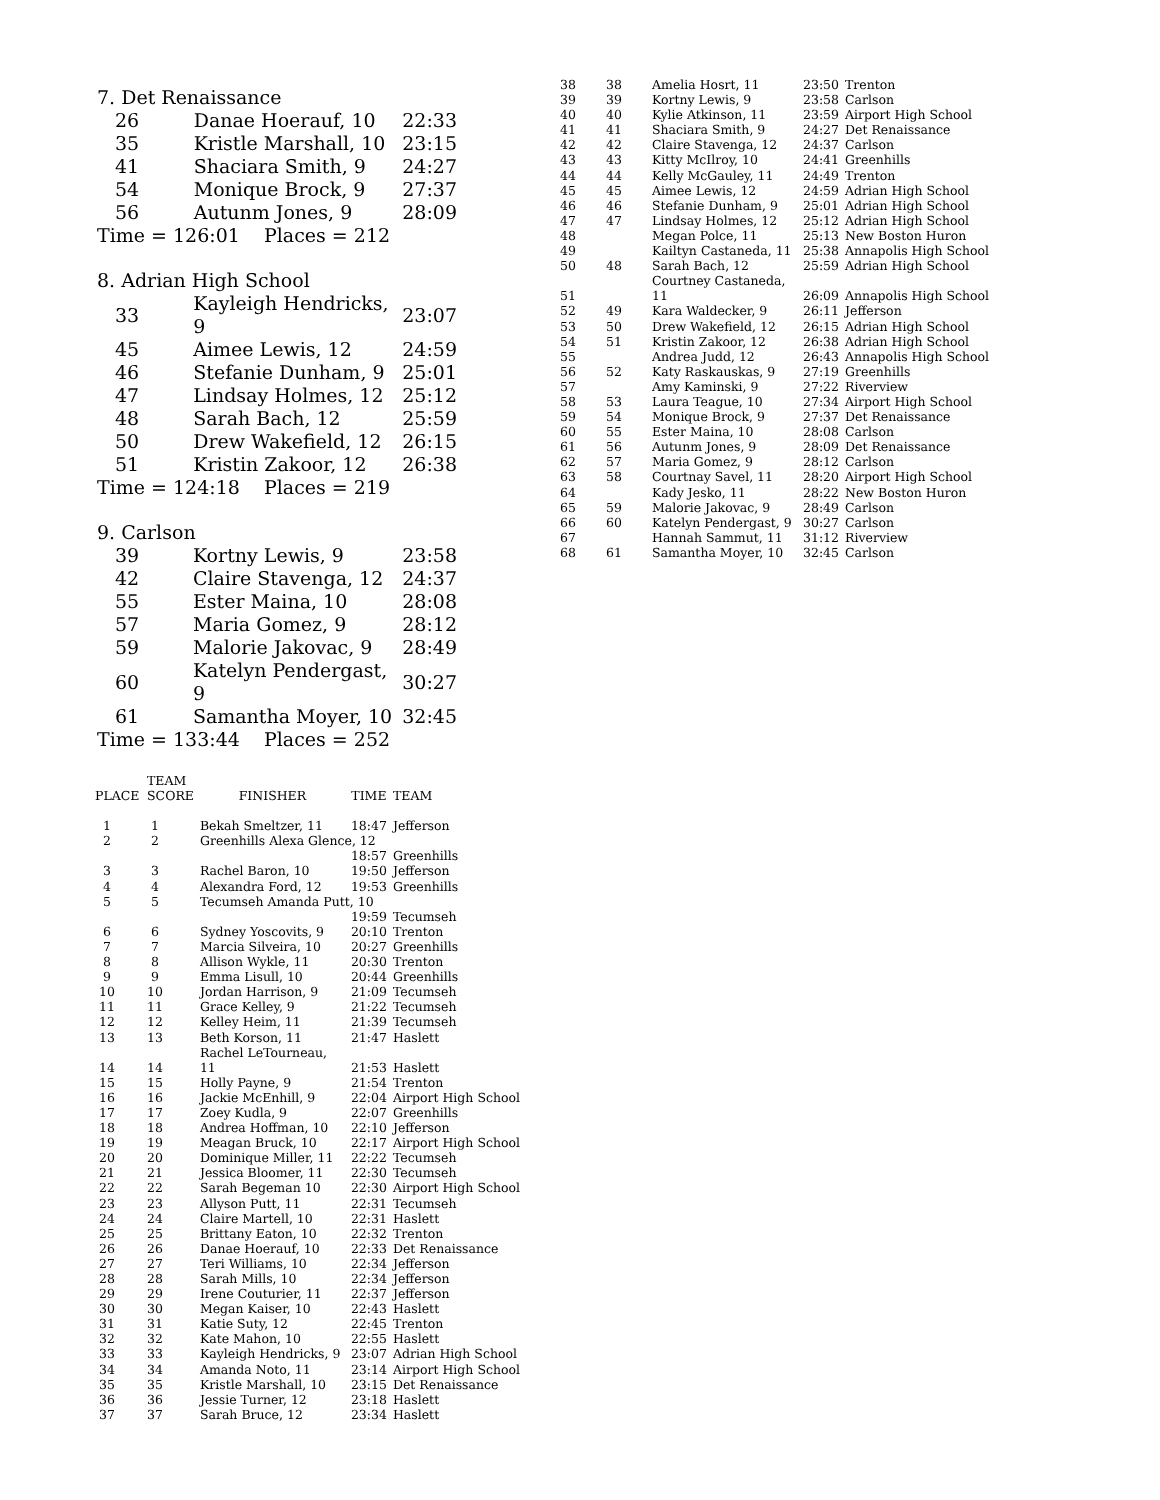7. Det Renaissance
| 26 | Danae Hoerauf, 10 | 22:33 |
| 35 | Kristle Marshall, 10 | 23:15 |
| 41 | Shaciara Smith, 9 | 24:27 |
| 54 | Monique Brock, 9 | 27:37 |
| 56 | Autunm Jones, 9 | 28:09 |
Time = 126:01 Places = 212
8. Adrian High School
| 33 | Kayleigh Hendricks, 9 | 23:07 |
| 45 | Aimee Lewis, 12 | 24:59 |
| 46 | Stefanie Dunham, 9 | 25:01 |
| 47 | Lindsay Holmes, 12 | 25:12 |
| 48 | Sarah Bach, 12 | 25:59 |
| 50 | Drew Wakefield, 12 | 26:15 |
| 51 | Kristin Zakoor, 12 | 26:38 |
Time = 124:18 Places = 219
9. Carlson
| 39 | Kortny Lewis, 9 | 23:58 |
| 42 | Claire Stavenga, 12 | 24:37 |
| 55 | Ester Maina, 10 | 28:08 |
| 57 | Maria Gomez, 9 | 28:12 |
| 59 | Malorie Jakovac, 9 | 28:49 |
| 60 | Katelyn Pendergast, 9 | 30:27 |
| 61 | Samantha Moyer, 10 | 32:45 |
Time = 133:44 Places = 252
| 38 | 38 | Amelia Hosrt, 11 | 23:50 | Trenton |
| 39 | 39 | Kortny Lewis, 9 | 23:58 | Carlson |
| 40 | 40 | Kylie Atkinson, 11 | 23:59 | Airport High School |
| 41 | 41 | Shaciara Smith, 9 | 24:27 | Det Renaissance |
| 42 | 42 | Claire Stavenga, 12 | 24:37 | Carlson |
| 43 | 43 | Kitty McIlroy, 10 | 24:41 | Greenhills |
| 44 | 44 | Kelly McGauley, 11 | 24:49 | Trenton |
| 45 | 45 | Aimee Lewis, 12 | 24:59 | Adrian High School |
| 46 | 46 | Stefanie Dunham, 9 | 25:01 | Adrian High School |
| 47 | 47 | Lindsay Holmes, 12 | 25:12 | Adrian High School |
| 48 | | Megan Polce, 11 | 25:13 | New Boston Huron |
| 49 | | Kailtyn Castaneda, 11 | 25:38 | Annapolis High School |
| 50 | 48 | Sarah Bach, 12 | 25:59 | Adrian High School |
| 51 | | Courtney Castaneda, 11 | 26:09 | Annapolis High School |
| 52 | 49 | Kara Waldecker, 9 | 26:11 | Jefferson |
| 53 | 50 | Drew Wakefield, 12 | 26:15 | Adrian High School |
| 54 | 51 | Kristin Zakoor, 12 | 26:38 | Adrian High School |
| 55 | | Andrea Judd, 12 | 26:43 | Annapolis High School |
| 56 | 52 | Katy Raskauskas, 9 | 27:19 | Greenhills |
| 57 | | Amy Kaminski, 9 | 27:22 | Riverview |
| 58 | 53 | Laura Teague, 10 | 27:34 | Airport High School |
| 59 | 54 | Monique Brock, 9 | 27:37 | Det Renaissance |
| 60 | 55 | Ester Maina, 10 | 28:08 | Carlson |
| 61 | 56 | Autunm Jones, 9 | 28:09 | Det Renaissance |
| 62 | 57 | Maria Gomez, 9 | 28:12 | Carlson |
| 63 | 58 | Courtnay Savel, 11 | 28:20 | Airport High School |
| 64 | | Kady Jesko, 11 | 28:22 | New Boston Huron |
| 65 | 59 | Malorie Jakovac, 9 | 28:49 | Carlson |
| 66 | 60 | Katelyn Pendergast, 9 | 30:27 | Carlson |
| 67 | | Hannah Sammut, 11 | 31:12 | Riverview |
| 68 | 61 | Samantha Moyer, 10 | 32:45 | Carlson |
| PLACE | TEAM SCORE | FINISHER | TIME | TEAM |
| --- | --- | --- | --- | --- |
| 1 | 1 | Bekah Smeltzer, 11 | 18:47 | Jefferson |
| 2 | 2 | Greenhills Alexa Glence, 12 | | |
| | | | 18:57 | Greenhills |
| 3 | 3 | Rachel Baron, 10 | 19:50 | Jefferson |
| 4 | 4 | Alexandra Ford, 12 | 19:53 | Greenhills |
| 5 | 5 | Tecumseh Amanda Putt, 10 | | |
| | | | 19:59 | Tecumseh |
| 6 | 6 | Sydney Yoscovits, 9 | 20:10 | Trenton |
| 7 | 7 | Marcia Silveira, 10 | 20:27 | Greenhills |
| 8 | 8 | Allison Wykle, 11 | 20:30 | Trenton |
| 9 | 9 | Emma Lisull, 10 | 20:44 | Greenhills |
| 10 | 10 | Jordan Harrison, 9 | 21:09 | Tecumseh |
| 11 | 11 | Grace Kelley, 9 | 21:22 | Tecumseh |
| 12 | 12 | Kelley Heim, 11 | 21:39 | Tecumseh |
| 13 | 13 | Beth Korson, 11 | 21:47 | Haslett |
| 14 | 14 | Rachel LeTourneau, 11 | 21:53 | Haslett |
| 15 | 15 | Holly Payne, 9 | 21:54 | Trenton |
| 16 | 16 | Jackie McEnhill, 9 | 22:04 | Airport High School |
| 17 | 17 | Zoey Kudla, 9 | 22:07 | Greenhills |
| 18 | 18 | Andrea Hoffman, 10 | 22:10 | Jefferson |
| 19 | 19 | Meagan Bruck, 10 | 22:17 | Airport High School |
| 20 | 20 | Dominique Miller, 11 | 22:22 | Tecumseh |
| 21 | 21 | Jessica Bloomer, 11 | 22:30 | Tecumseh |
| 22 | 22 | Sarah Begeman 10 | 22:30 | Airport High School |
| 23 | 23 | Allyson Putt, 11 | 22:31 | Tecumseh |
| 24 | 24 | Claire Martell, 10 | 22:31 | Haslett |
| 25 | 25 | Brittany Eaton, 10 | 22:32 | Trenton |
| 26 | 26 | Danae Hoerauf, 10 | 22:33 | Det Renaissance |
| 27 | 27 | Teri Williams, 10 | 22:34 | Jefferson |
| 28 | 28 | Sarah Mills, 10 | 22:34 | Jefferson |
| 29 | 29 | Irene Couturier, 11 | 22:37 | Jefferson |
| 30 | 30 | Megan Kaiser, 10 | 22:43 | Haslett |
| 31 | 31 | Katie Suty, 12 | 22:45 | Trenton |
| 32 | 32 | Kate Mahon, 10 | 22:55 | Haslett |
| 33 | 33 | Kayleigh Hendricks, 9 | 23:07 | Adrian High School |
| 34 | 34 | Amanda Noto, 11 | 23:14 | Airport High School |
| 35 | 35 | Kristle Marshall, 10 | 23:15 | Det Renaissance |
| 36 | 36 | Jessie Turner, 12 | 23:18 | Haslett |
| 37 | 37 | Sarah Bruce, 12 | 23:34 | Haslett |